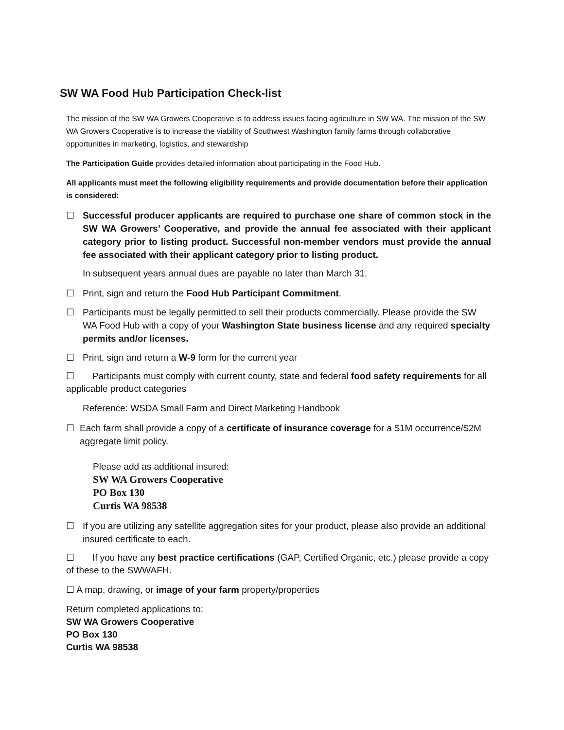SW WA Food Hub Participation Check-list
The mission of the SW WA Growers Cooperative is to address issues facing agriculture in SW WA. The mission of the SW WA Growers Cooperative is to increase the viability of Southwest Washington family farms through collaborative opportunities in marketing, logistics, and stewardship
The Participation Guide provides detailed information about participating in the Food Hub.
All applicants must meet the following eligibility requirements and provide documentation before their application is considered:
☐ Successful producer applicants are required to purchase one share of common stock in the SW WA Growers’ Cooperative, and provide the annual fee associated with their applicant category prior to listing product. Successful non-member vendors must provide the annual fee associated with their applicant category prior to listing product.
In subsequent years annual dues are payable no later than March 31.
☐ Print, sign and return the Food Hub Participant Commitment.
☐ Participants must be legally permitted to sell their products commercially. Please provide the SW WA Food Hub with a copy of your Washington State business license and any required specialty permits and/or licenses.
☐ Print, sign and return a W-9 form for the current year
☐ Participants must comply with current county, state and federal food safety requirements for all applicable product categories
Reference: WSDA Small Farm and Direct Marketing Handbook
☐ Each farm shall provide a copy of a certificate of insurance coverage for a $1M occurrence/$2M aggregate limit policy.
Please add as additional insured:
SW WA Growers Cooperative
PO Box 130
Curtis WA 98538
☐ If you are utilizing any satellite aggregation sites for your product, please also provide an additional insured certificate to each.
☐ If you have any best practice certifications (GAP, Certified Organic, etc.) please provide a copy of these to the SWWAFH.
☐ A map, drawing, or image of your farm property/properties
Return completed applications to:
SW WA Growers Cooperative
PO Box 130
Curtis WA 98538